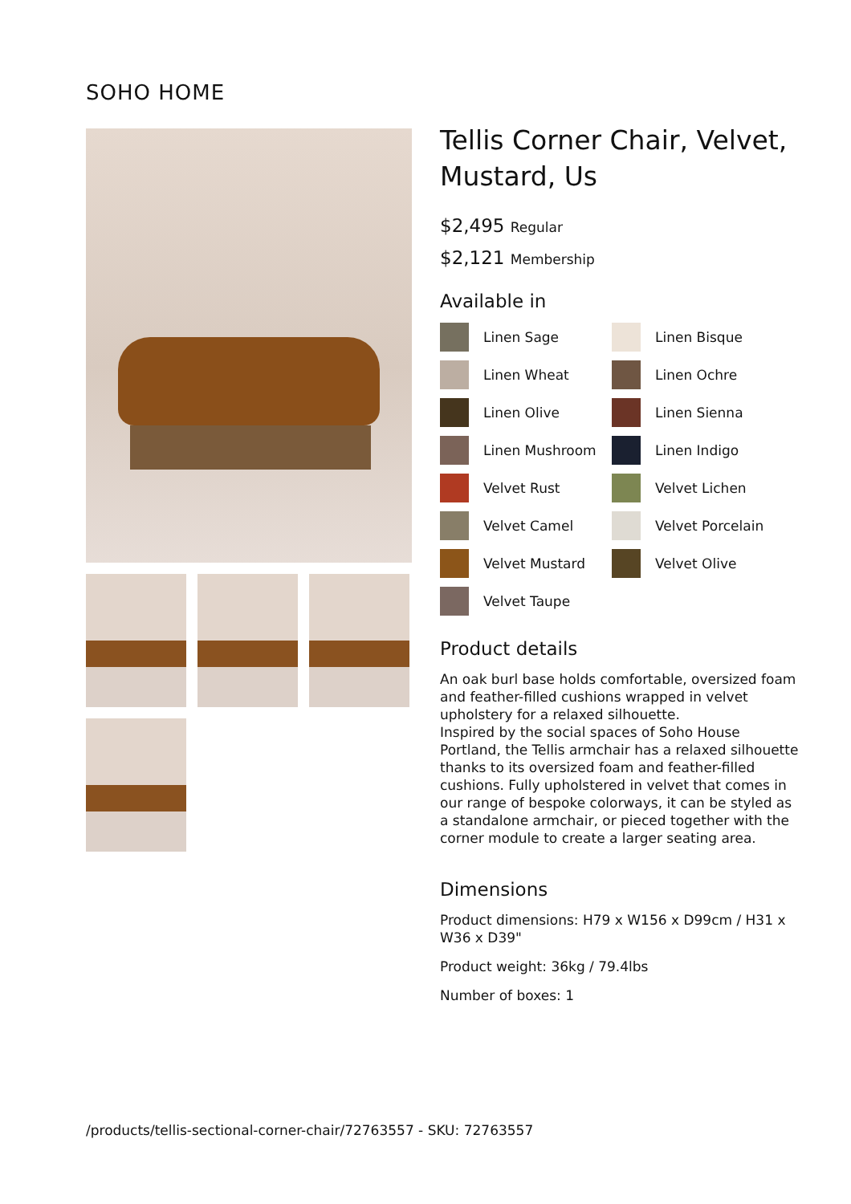SOHO HOME
Tellis Corner Chair, Velvet, Mustard, Us
$2,495 Regular
$2,121 Membership
Available in
Linen Sage
Linen Bisque
Linen Wheat
Linen Ochre
Linen Olive
Linen Sienna
Linen Mushroom
Linen Indigo
Velvet Rust
Velvet Lichen
Velvet Camel
Velvet Porcelain
Velvet Mustard
Velvet Olive
Velvet Taupe
Product details
An oak burl base holds comfortable, oversized foam and feather-filled cushions wrapped in velvet upholstery for a relaxed silhouette.
Inspired by the social spaces of Soho House Portland, the Tellis armchair has a relaxed silhouette thanks to its oversized foam and feather-filled cushions. Fully upholstered in velvet that comes in our range of bespoke colorways, it can be styled as a standalone armchair, or pieced together with the corner module to create a larger seating area.
Dimensions
Product dimensions: H79 x W156 x D99cm / H31 x W36 x D39"
Product weight: 36kg / 79.4lbs
Number of boxes: 1
/products/tellis-sectional-corner-chair/72763557 - SKU: 72763557